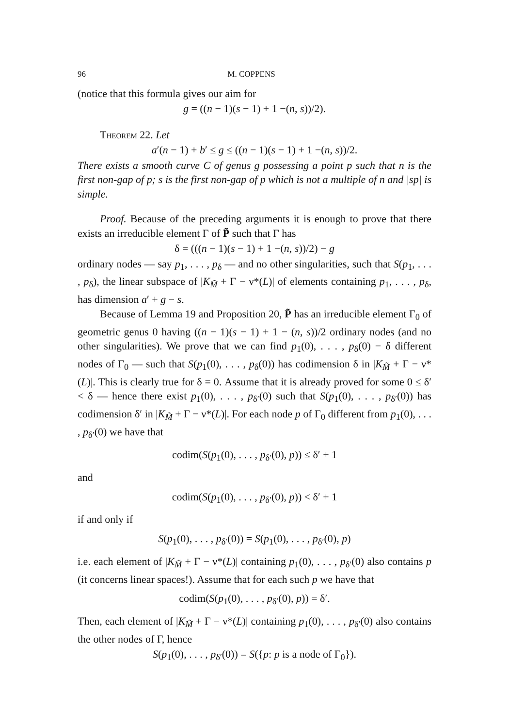96 M. COPPENS
(notice that this formula gives our aim for
g = ((n − 1)(s − 1) + 1 −(n, s))/2).
Theorem 22. Let
a′(n − 1) + b′ ≤ g ≤ ((n − 1)(s − 1) + 1 −(n, s))/2.
There exists a smooth curve C of genus g possessing a point p such that n is the first non-gap of p; s is the first non-gap of p which is not a multiple of n and |sp| is simple.
Proof. Because of the preceding arguments it is enough to prove that there exists an irreducible element Γ of P̃ such that Γ has
δ = (((n − 1)(s − 1) + 1 −(n, s))/2) − g
ordinary nodes — say p<sub>1</sub>, . . . , p<sub>δ</sub> — and no other singularities, such that S(p<sub>1</sub>, . . . , p<sub>δ</sub>), the linear subspace of |K<sub>M̃</sub> + Γ − ν*(L)| of elements containing p<sub>1</sub>, . . . , p<sub>δ</sub>, has dimension a′ + g − s.
Because of Lemma 19 and Proposition 20, P̃ has an irreducible element Γ<sub>0</sub> of geometric genus 0 having ((n − 1)(s − 1) + 1 − (n, s))/2 ordinary nodes (and no other singularities). We prove that we can find p<sub>1</sub>(0), . . . , p<sub>δ</sub>(0) − δ different nodes of Γ<sub>0</sub> — such that S(p<sub>1</sub>(0), . . . , p<sub>δ</sub>(0)) has codimension δ in |K<sub>M̃</sub> + Γ − ν*(L)|. This is clearly true for δ = 0. Assume that it is already proved for some 0 ≤ δ′ < δ — hence there exist p<sub>1</sub>(0), . . . , p<sub>δ′</sub>(0) such that S(p<sub>1</sub>(0), . . . , p<sub>δ′</sub>(0)) has codimension δ′ in |K<sub>M̃</sub> + Γ − ν*(L)|. For each node p of Γ<sub>0</sub> different from p<sub>1</sub>(0), . . . , p<sub>δ′</sub>(0) we have that
codim(S(p<sub>1</sub>(0), . . . , p<sub>δ′</sub>(0), p)) ≤ δ′ + 1
and
codim(S(p<sub>1</sub>(0), . . . , p<sub>δ′</sub>(0), p)) < δ′ + 1
if and only if
S(p<sub>1</sub>(0), . . . , p<sub>δ′</sub>(0)) = S(p<sub>1</sub>(0), . . . , p<sub>δ′</sub>(0), p)
i.e. each element of |K<sub>M̃</sub> + Γ − ν*(L)| containing p<sub>1</sub>(0), . . . , p<sub>δ′</sub>(0) also contains p (it concerns linear spaces!). Assume that for each such p we have that
codim(S(p<sub>1</sub>(0), . . . , p<sub>δ′</sub>(0), p)) = δ′.
Then, each element of |K<sub>M̃</sub> + Γ − ν*(L)| containing p<sub>1</sub>(0), . . . , p<sub>δ′</sub>(0) also contains the other nodes of Γ, hence
S(p<sub>1</sub>(0), . . . , p<sub>δ′</sub>(0)) = S({p: p is a node of Γ<sub>0</sub>}).